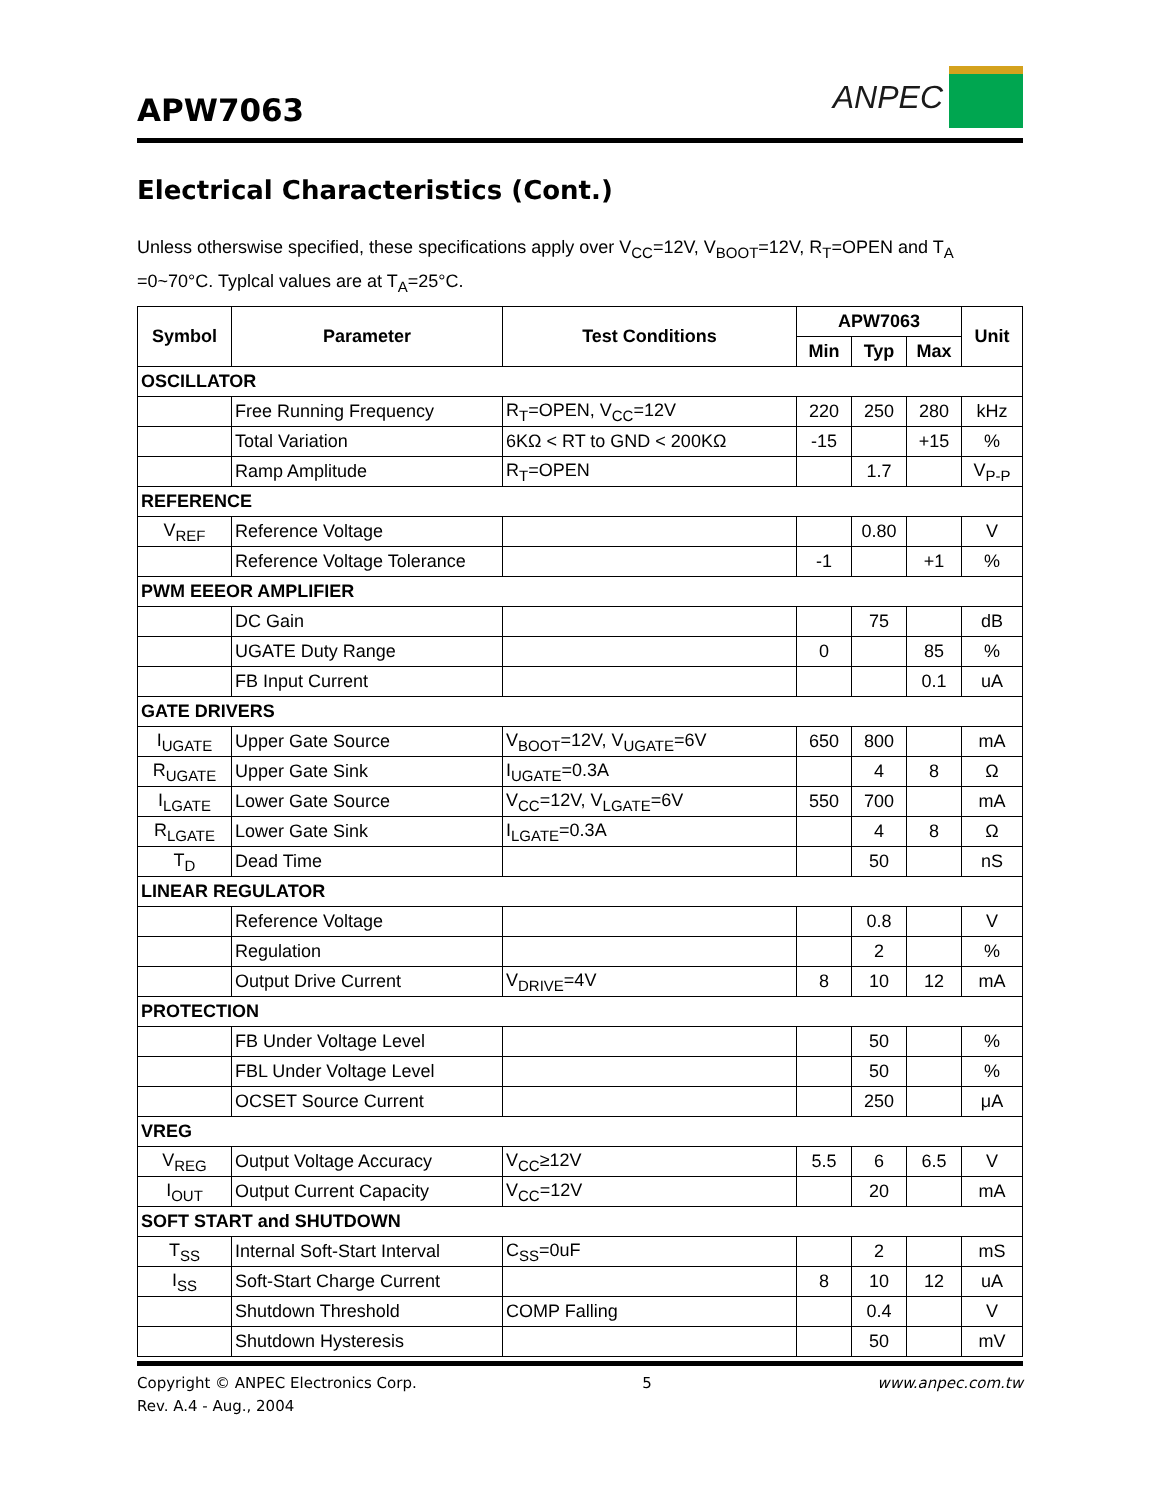APW7063
ANPEC
Electrical Characteristics (Cont.)
Unless otherswise specified, these specifications apply over V<sub>CC</sub>=12V, V<sub>BOOT</sub>=12V, R<sub>T</sub>=OPEN and T<sub>A</sub> =0~70°C. Typlcal values are at T<sub>A</sub>=25°C.
| Symbol | Parameter | Test Conditions | APW7063 | | | Unit |
| --- | --- | --- | --- | --- | --- | --- |
| | | | Min | Typ | Max | |
| OSCILLATOR | | | | | | |
| | Free Running Frequency | R<sub>T</sub>=OPEN, V<sub>CC</sub>=12V | 220 | 250 | 280 | kHz |
| | Total Variation | 6KΩ < RT to GND < 200KΩ | -15 | | +15 | % |
| | Ramp Amplitude | R<sub>T</sub>=OPEN | | 1.7 | | V<sub>P-P</sub> |
| REFERENCE | | | | | | |
| V<sub>REF</sub> | Reference Voltage | | | 0.80 | | V |
| | Reference Voltage Tolerance | | -1 | | +1 | % |
| PWM EEEOR AMPLIFIER | | | | | | |
| | DC Gain | | | 75 | | dB |
| | UGATE Duty Range | | 0 | | 85 | % |
| | FB Input Current | | | | 0.1 | uA |
| GATE DRIVERS | | | | | | |
| I<sub>UGATE</sub> | Upper Gate Source | V<sub>BOOT</sub>=12V, V<sub>UGATE</sub>=6V | 650 | 800 | | mA |
| R<sub>UGATE</sub> | Upper Gate Sink | I<sub>UGATE</sub>=0.3A | | 4 | 8 | Ω |
| I<sub>LGATE</sub> | Lower Gate Source | V<sub>CC</sub>=12V, V<sub>LGATE</sub>=6V | 550 | 700 | | mA |
| R<sub>LGATE</sub> | Lower Gate Sink | I<sub>LGATE</sub>=0.3A | | 4 | 8 | Ω |
| T<sub>D</sub> | Dead Time | | | 50 | | nS |
| LINEAR REGULATOR | | | | | | |
| | Reference Voltage | | | 0.8 | | V |
| | Regulation | | | 2 | | % |
| | Output Drive Current | V<sub>DRIVE</sub>=4V | 8 | 10 | 12 | mA |
| PROTECTION | | | | | | |
| | FB Under Voltage Level | | | 50 | | % |
| | FBL Under Voltage Level | | | 50 | | % |
| | OCSET Source Current | | | 250 | | μA |
| VREG | | | | | | |
| V<sub>REG</sub> | Output Voltage Accuracy | V<sub>CC</sub>≥12V | 5.5 | 6 | 6.5 | V |
| I<sub>OUT</sub> | Output Current Capacity | V<sub>CC</sub>=12V | | 20 | | mA |
| SOFT START and SHUTDOWN | | | | | | |
| T<sub>SS</sub> | Internal Soft-Start Interval | C<sub>SS</sub>=0uF | | 2 | | mS |
| I<sub>SS</sub> | Soft-Start Charge Current | | 8 | 10 | 12 | uA |
| | Shutdown Threshold | COMP Falling | | 0.4 | | V |
| | Shutdown Hysteresis | | | 50 | | mV |
Copyright © ANPEC Electronics Corp.
Rev. A.4 - Aug., 2004
5 www.anpec.com.tw